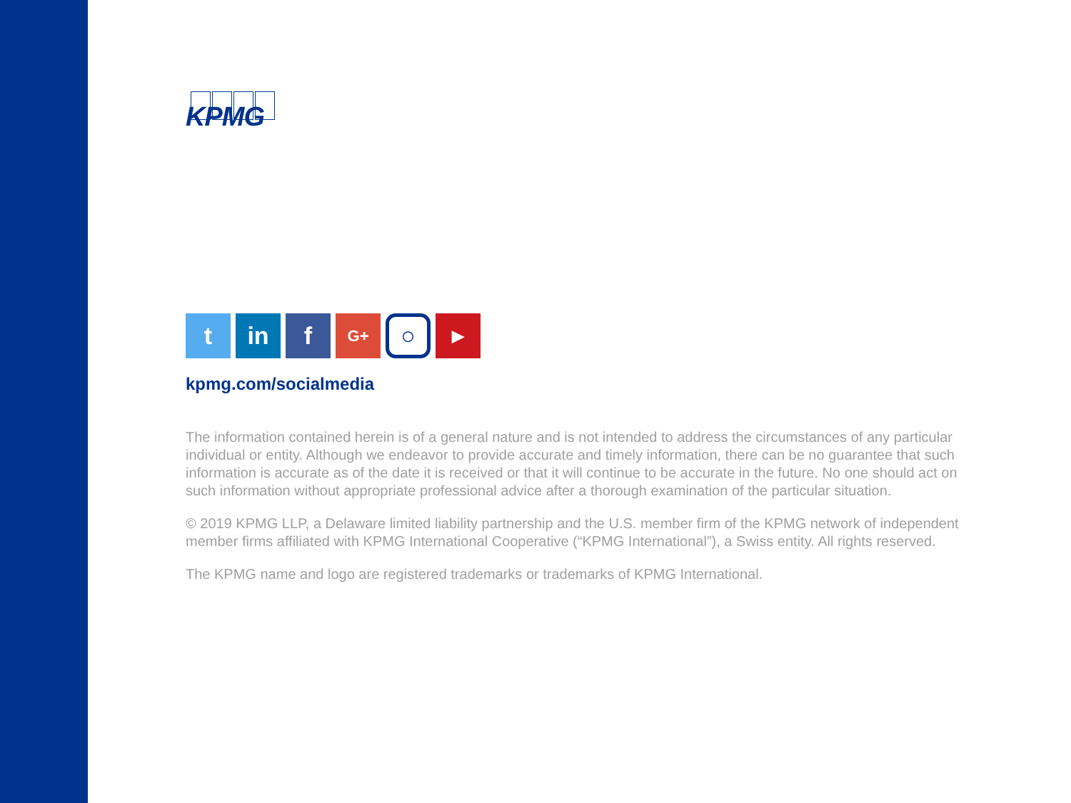KPMG
t in f
G+
○
▶
kpmg.com/socialmedia
The information contained herein is of a general nature and is not intended to address the circumstances of any particular individual or entity. Although we endeavor to provide accurate and timely information, there can be no guarantee that such information is accurate as of the date it is received or that it will continue to be accurate in the future. No one should act on such information without appropriate professional advice after a thorough examination of the particular situation.
© 2019 KPMG LLP, a Delaware limited liability partnership and the U.S. member firm of the KPMG network of independent member firms affiliated with KPMG International Cooperative (“KPMG International”), a Swiss entity. All rights reserved.
The KPMG name and logo are registered trademarks or trademarks of KPMG International.